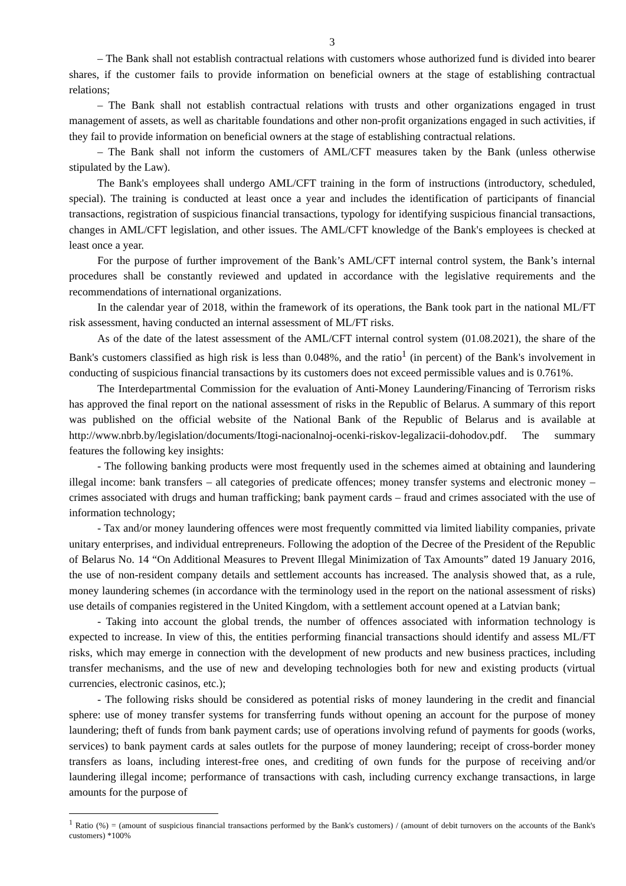3
– The Bank shall not establish contractual relations with customers whose authorized fund is divided into bearer shares, if the customer fails to provide information on beneficial owners at the stage of establishing contractual relations;
– The Bank shall not establish contractual relations with trusts and other organizations engaged in trust management of assets, as well as charitable foundations and other non-profit organizations engaged in such activities, if they fail to provide information on beneficial owners at the stage of establishing contractual relations.
– The Bank shall not inform the customers of AML/CFT measures taken by the Bank (unless otherwise stipulated by the Law).
The Bank's employees shall undergo AML/CFT training in the form of instructions (introductory, scheduled, special). The training is conducted at least once a year and includes the identification of participants of financial transactions, registration of suspicious financial transactions, typology for identifying suspicious financial transactions, changes in AML/CFT legislation, and other issues. The AML/CFT knowledge of the Bank's employees is checked at least once a year.
For the purpose of further improvement of the Bank’s AML/CFT internal control system, the Bank’s internal procedures shall be constantly reviewed and updated in accordance with the legislative requirements and the recommendations of international organizations.
In the calendar year of 2018, within the framework of its operations, the Bank took part in the national ML/FT risk assessment, having conducted an internal assessment of ML/FT risks.
As of the date of the latest assessment of the AML/CFT internal control system (01.08.2021), the share of the Bank's customers classified as high risk is less than 0.048%, and the ratio<sup>1</sup> (in percent) of the Bank's involvement in conducting of suspicious financial transactions by its customers does not exceed permissible values and is 0.761%.
The Interdepartmental Commission for the evaluation of Anti-Money Laundering/Financing of Terrorism risks has approved the final report on the national assessment of risks in the Republic of Belarus. A summary of this report was published on the official website of the National Bank of the Republic of Belarus and is available at http://www.nbrb.by/legislation/documents/Itogi-nacionalnoj-ocenki-riskov-legalizacii-dohodov.pdf. The summary features the following key insights:
- The following banking products were most frequently used in the schemes aimed at obtaining and laundering illegal income: bank transfers – all categories of predicate offences; money transfer systems and electronic money – crimes associated with drugs and human trafficking; bank payment cards – fraud and crimes associated with the use of information technology;
- Tax and/or money laundering offences were most frequently committed via limited liability companies, private unitary enterprises, and individual entrepreneurs. Following the adoption of the Decree of the President of the Republic of Belarus No. 14 “On Additional Measures to Prevent Illegal Minimization of Tax Amounts” dated 19 January 2016, the use of non-resident company details and settlement accounts has increased. The analysis showed that, as a rule, money laundering schemes (in accordance with the terminology used in the report on the national assessment of risks) use details of companies registered in the United Kingdom, with a settlement account opened at a Latvian bank;
- Taking into account the global trends, the number of offences associated with information technology is expected to increase. In view of this, the entities performing financial transactions should identify and assess ML/FT risks, which may emerge in connection with the development of new products and new business practices, including transfer mechanisms, and the use of new and developing technologies both for new and existing products (virtual currencies, electronic casinos, etc.);
- The following risks should be considered as potential risks of money laundering in the credit and financial sphere: use of money transfer systems for transferring funds without opening an account for the purpose of money laundering; theft of funds from bank payment cards; use of operations involving refund of payments for goods (works, services) to bank payment cards at sales outlets for the purpose of money laundering; receipt of cross-border money transfers as loans, including interest-free ones, and crediting of own funds for the purpose of receiving and/or laundering illegal income; performance of transactions with cash, including currency exchange transactions, in large amounts for the purpose of
<sup>1</sup> Ratio (%) = (amount of suspicious financial transactions performed by the Bank's customers) / (amount of debit turnovers on the accounts of the Bank's customers) *100%